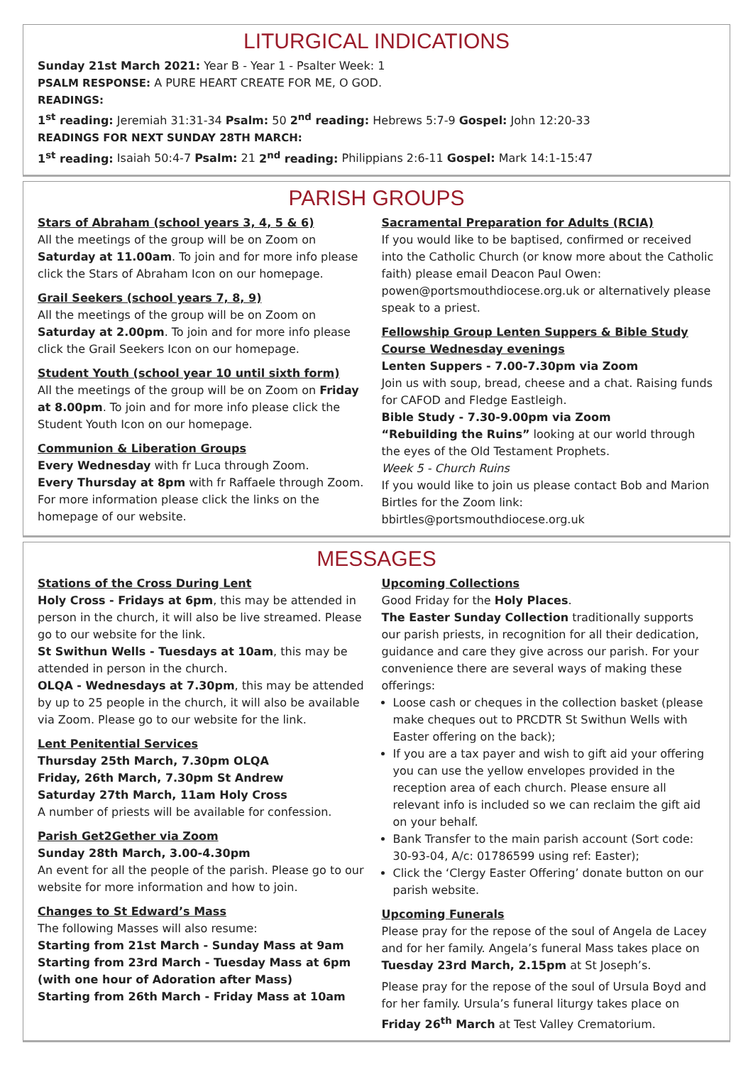LITURGICAL INDICATIONS
Sunday 21st March 2021: Year B - Year 1 - Psalter Week: 1
PSALM RESPONSE: A PURE HEART CREATE FOR ME, O GOD.
READINGS:
1<sup>st</sup> reading: Jeremiah 31:31-34 Psalm: 50 2<sup>nd</sup> reading: Hebrews 5:7-9 Gospel: John 12:20-33
READINGS FOR NEXT SUNDAY 28TH MARCH:
1<sup>st</sup> reading: Isaiah 50:4-7 Psalm: 21 2<sup>nd</sup> reading: Philippians 2:6-11 Gospel: Mark 14:1-15:47
PARISH GROUPS
Stars of Abraham (school years 3, 4, 5 & 6)
All the meetings of the group will be on Zoom on Saturday at 11.00am. To join and for more info please click the Stars of Abraham Icon on our homepage.
Grail Seekers (school years 7, 8, 9)
All the meetings of the group will be on Zoom on Saturday at 2.00pm. To join and for more info please click the Grail Seekers Icon on our homepage.
Student Youth (school year 10 until sixth form)
All the meetings of the group will be on Zoom on Friday at 8.00pm. To join and for more info please click the Student Youth Icon on our homepage.
Communion & Liberation Groups
Every Wednesday with fr Luca through Zoom.
Every Thursday at 8pm with fr Raffaele through Zoom. For more information please click the links on the homepage of our website.
Sacramental Preparation for Adults (RCIA)
If you would like to be baptised, confirmed or received into the Catholic Church (or know more about the Catholic faith) please email Deacon Paul Owen: powen@portsmouthdiocese.org.uk or alternatively please speak to a priest.
Fellowship Group Lenten Suppers & Bible Study Course Wednesday evenings
Lenten Suppers - 7.00-7.30pm via Zoom
Join us with soup, bread, cheese and a chat. Raising funds for CAFOD and Fledge Eastleigh.
Bible Study - 7.30-9.00pm via Zoom
“Rebuilding the Ruins” looking at our world through the eyes of the Old Testament Prophets.
Week 5 - Church Ruins
If you would like to join us please contact Bob and Marion Birtles for the Zoom link: bbirtles@portsmouthdiocese.org.uk
MESSAGES
Stations of the Cross During Lent
Holy Cross - Fridays at 6pm, this may be attended in person in the church, it will also be live streamed. Please go to our website for the link.
St Swithun Wells - Tuesdays at 10am, this may be attended in person in the church.
OLQA - Wednesdays at 7.30pm, this may be attended by up to 25 people in the church, it will also be available via Zoom. Please go to our website for the link.
Lent Penitential Services
Thursday 25th March, 7.30pm OLQA
Friday, 26th March, 7.30pm St Andrew
Saturday 27th March, 11am Holy Cross
A number of priests will be available for confession.
Parish Get2Gether via Zoom
Sunday 28th March, 3.00-4.30pm
An event for all the people of the parish. Please go to our website for more information and how to join.
Changes to St Edward’s Mass
The following Masses will also resume:
Starting from 21st March - Sunday Mass at 9am
Starting from 23rd March - Tuesday Mass at 6pm (with one hour of Adoration after Mass)
Starting from 26th March - Friday Mass at 10am
Upcoming Collections
Good Friday for the Holy Places.
The Easter Sunday Collection traditionally supports our parish priests, in recognition for all their dedication, guidance and care they give across our parish. For your convenience there are several ways of making these offerings:
Loose cash or cheques in the collection basket (please make cheques out to PRCDTR St Swithun Wells with Easter offering on the back);
If you are a tax payer and wish to gift aid your offering you can use the yellow envelopes provided in the reception area of each church. Please ensure all relevant info is included so we can reclaim the gift aid on your behalf.
Bank Transfer to the main parish account (Sort code: 30-93-04, A/c: 01786599 using ref: Easter);
Click the ‘Clergy Easter Offering’ donate button on our parish website.
Upcoming Funerals
Please pray for the repose of the soul of Angela de Lacey and for her family. Angela’s funeral Mass takes place on Tuesday 23rd March, 2.15pm at St Joseph’s.
Please pray for the repose of the soul of Ursula Boyd and for her family. Ursula’s funeral liturgy takes place on Friday 26<sup>th</sup> March at Test Valley Crematorium.